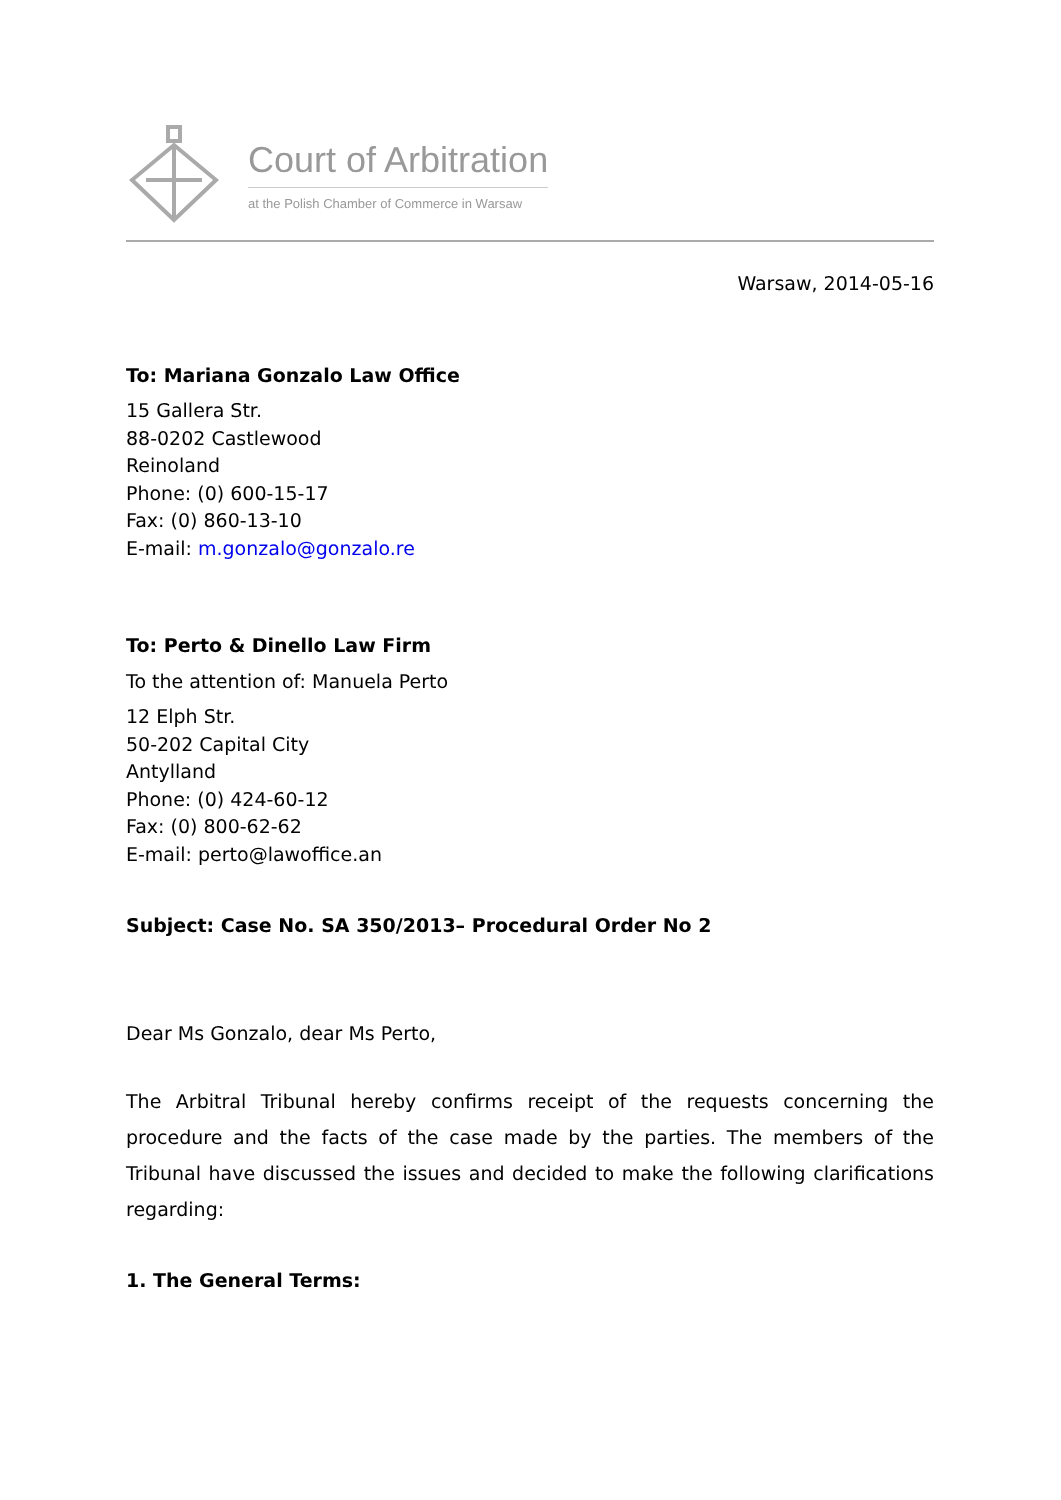Court of Arbitration
at the Polish Chamber of Commerce in Warsaw
Warsaw, 2014-05-16
To: Mariana Gonzalo Law Office
15 Gallera Str.
88-0202 Castlewood
Reinoland
Phone: (0) 600-15-17
Fax: (0) 860-13-10
E-mail: m.gonzalo@gonzalo.re
To: Perto & Dinello Law Firm
To the attention of: Manuela Perto
12 Elph Str.
50-202 Capital City
Antylland
Phone: (0) 424-60-12
Fax: (0) 800-62-62
E-mail: perto@lawoffice.an
Subject: Case No. SA 350/2013– Procedural Order No 2
Dear Ms Gonzalo, dear Ms Perto,
The Arbitral Tribunal hereby confirms receipt of the requests concerning the procedure and the facts of the case made by the parties. The members of the Tribunal have discussed the issues and decided to make the following clarifications regarding:
1. The General Terms: